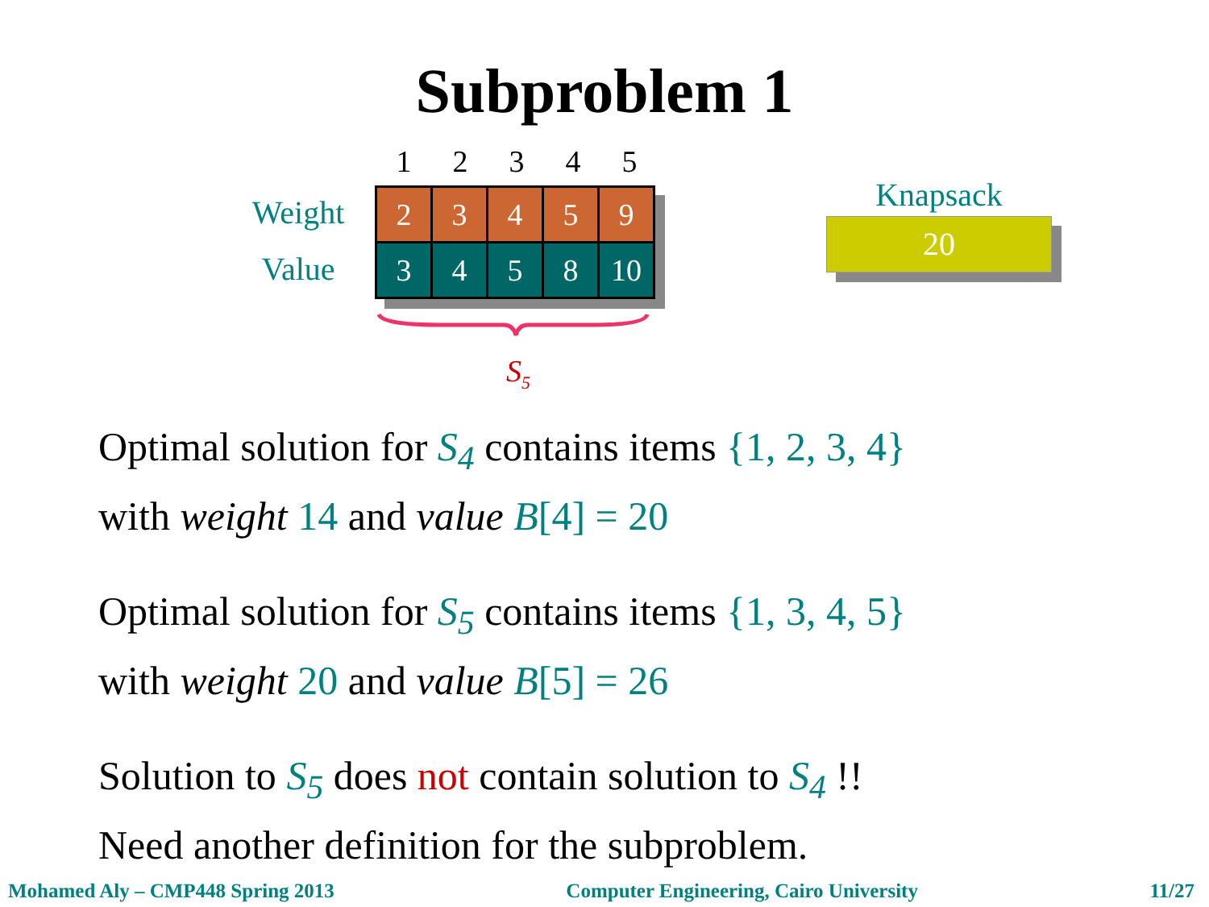Subproblem 1
1 2 3 4 5
Weight
Value
| 2 | 3 | 4 | 5 | 9 |
| 3 | 4 | 5 | 8 | 10 |
S<sub>5</sub>
Knapsack
20
Optimal solution for S<sub>4</sub> contains items {1, 2, 3, 4}
with weight 14 and value B[4] = 20
Optimal solution for S<sub>5</sub> contains items {1, 3, 4, 5}
with weight 20 and value B[5] = 26
Solution to S<sub>5</sub> does not contain solution to S<sub>4</sub> !!
Need another definition for the subproblem.
Mohamed Aly – CMP448 Spring 2013 Computer Engineering, Cairo University 11/27